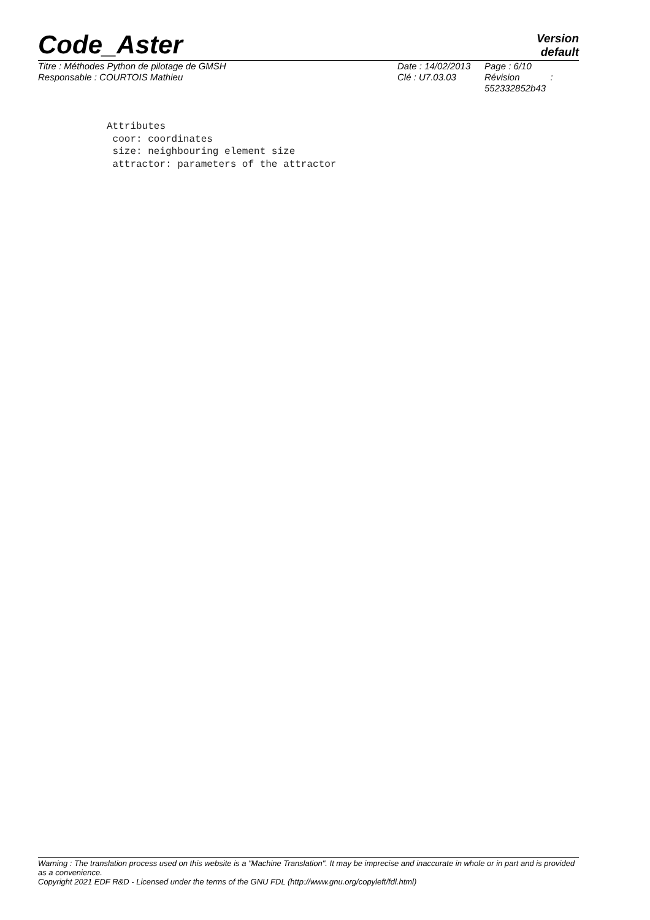Code_Aster
Version
default
| Titre : Méthodes Python de pilotage de GMSH | Date : 14/02/2013 | Page : 6/10 |
| Responsable : COURTOIS Mathieu | Clé : U7.03.03 | Révision : 552332852b43 |
Attributes
 coor: coordinates
 size: neighbouring element size
 attractor: parameters of the attractor
Warning : The translation process used on this website is a "Machine Translation". It may be imprecise and inaccurate in whole or in part and is provided as a convenience.
Copyright 2021 EDF R&D - Licensed under the terms of the GNU FDL (http://www.gnu.org/copyleft/fdl.html)